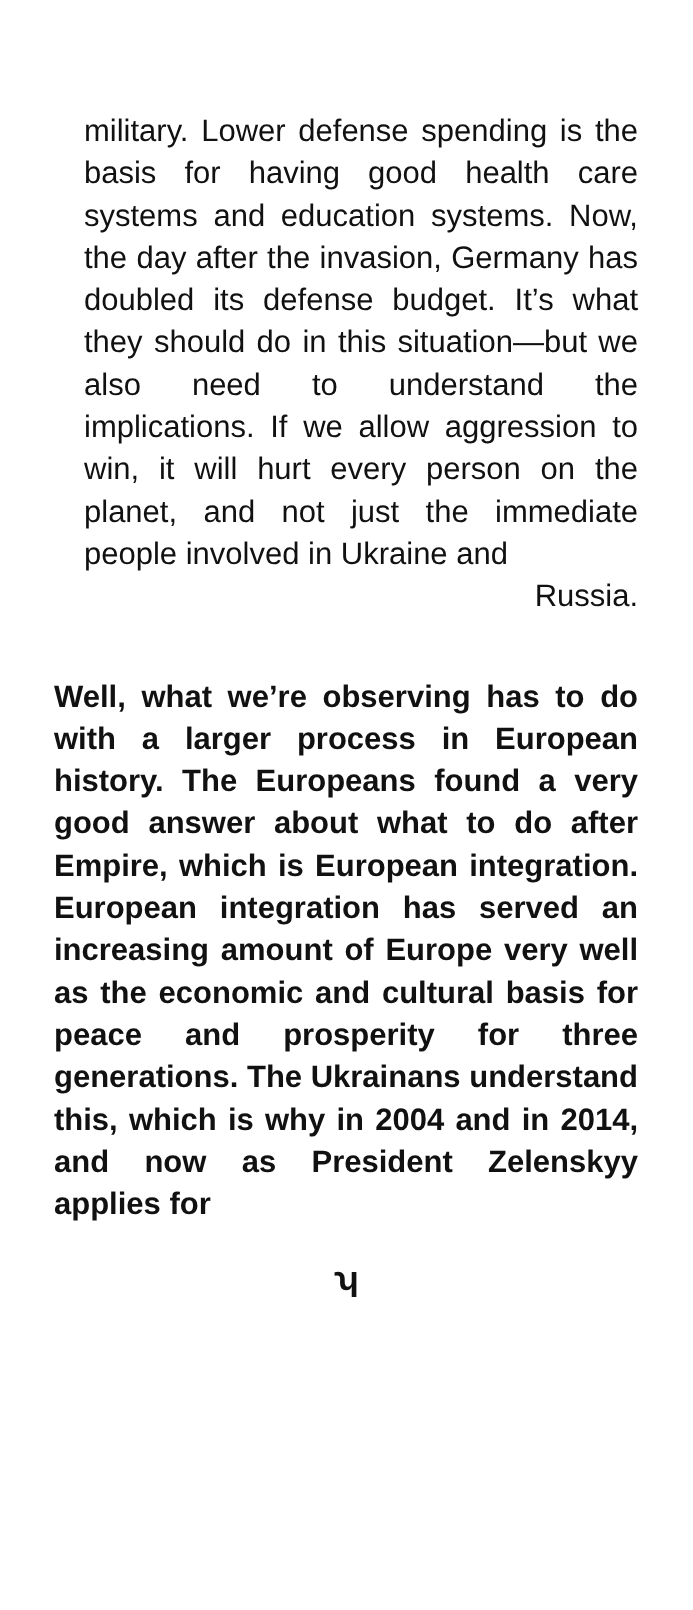military. Lower defense spending is the basis for having good health care systems and education systems. Now, the day after the invasion, Germany has doubled its defense budget. It’s what they should do in this situation—but we also need to understand the implications. If we allow aggression to win, it will hurt every person on the planet, and not just the immediate people involved in Ukraine and
Russia.
Well, what we’re observing has to do with a larger process in European history. The Europeans found a very good answer about what to do after Empire, which is European integration. European integration has served an increasing amount of Europe very well as the economic and cultural basis for peace and prosperity for three generations. The Ukrainans understand this, which is why in 2004 and in 2014, and now as President Zelenskyy applies for
ʮ